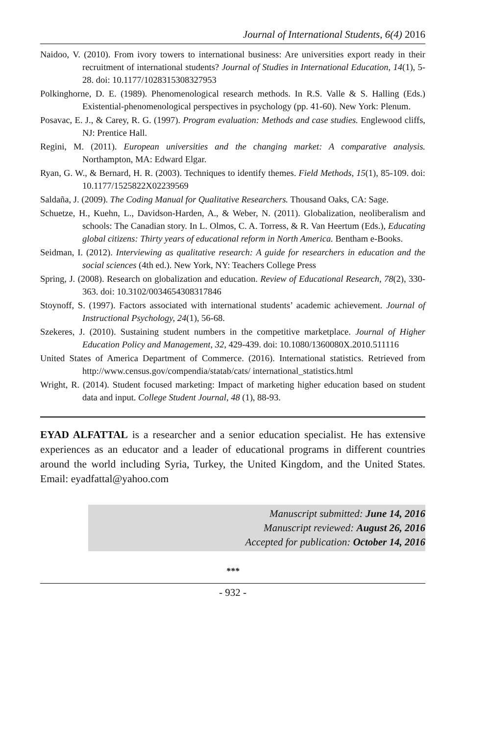Journal of International Students, 6(4) 2016
Naidoo, V. (2010). From ivory towers to international business: Are universities export ready in their recruitment of international students? Journal of Studies in International Education, 14(1), 5-28. doi: 10.1177/1028315308327953
Polkinghorne, D. E. (1989). Phenomenological research methods. In R.S. Valle & S. Halling (Eds.) Existential-phenomenological perspectives in psychology (pp. 41-60). New York: Plenum.
Posavac, E. J., & Carey, R. G. (1997). Program evaluation: Methods and case studies. Englewood cliffs, NJ: Prentice Hall.
Regini, M. (2011). European universities and the changing market: A comparative analysis. Northampton, MA: Edward Elgar.
Ryan, G. W., & Bernard, H. R. (2003). Techniques to identify themes. Field Methods, 15(1), 85-109. doi: 10.1177/1525822X02239569
Saldaña, J. (2009). The Coding Manual for Qualitative Researchers. Thousand Oaks, CA: Sage.
Schuetze, H., Kuehn, L., Davidson-Harden, A., & Weber, N. (2011). Globalization, neoliberalism and schools: The Canadian story. In L. Olmos, C. A. Torress, & R. Van Heertum (Eds.), Educating global citizens: Thirty years of educational reform in North America. Bentham e-Books.
Seidman, I. (2012). Interviewing as qualitative research: A guide for researchers in education and the social sciences (4th ed.). New York, NY: Teachers College Press
Spring, J. (2008). Research on globalization and education. Review of Educational Research, 78(2), 330-363. doi: 10.3102/0034654308317846
Stoynoff, S. (1997). Factors associated with international students’ academic achievement. Journal of Instructional Psychology, 24(1), 56-68.
Szekeres, J. (2010). Sustaining student numbers in the competitive marketplace. Journal of Higher Education Policy and Management, 32, 429-439. doi: 10.1080/1360080X.2010.511116
United States of America Department of Commerce. (2016). International statistics. Retrieved from http://www.census.gov/compendia/statab/cats/ international_statistics.html
Wright, R. (2014). Student focused marketing: Impact of marketing higher education based on student data and input. College Student Journal, 48 (1), 88-93.
EYAD ALFATTAL is a researcher and a senior education specialist. He has extensive experiences as an educator and a leader of educational programs in different countries around the world including Syria, Turkey, the United Kingdom, and the United States. Email: eyadfattal@yahoo.com
Manuscript submitted: June 14, 2016
Manuscript reviewed: August 26, 2016
Accepted for publication: October 14, 2016
***
- 932 -